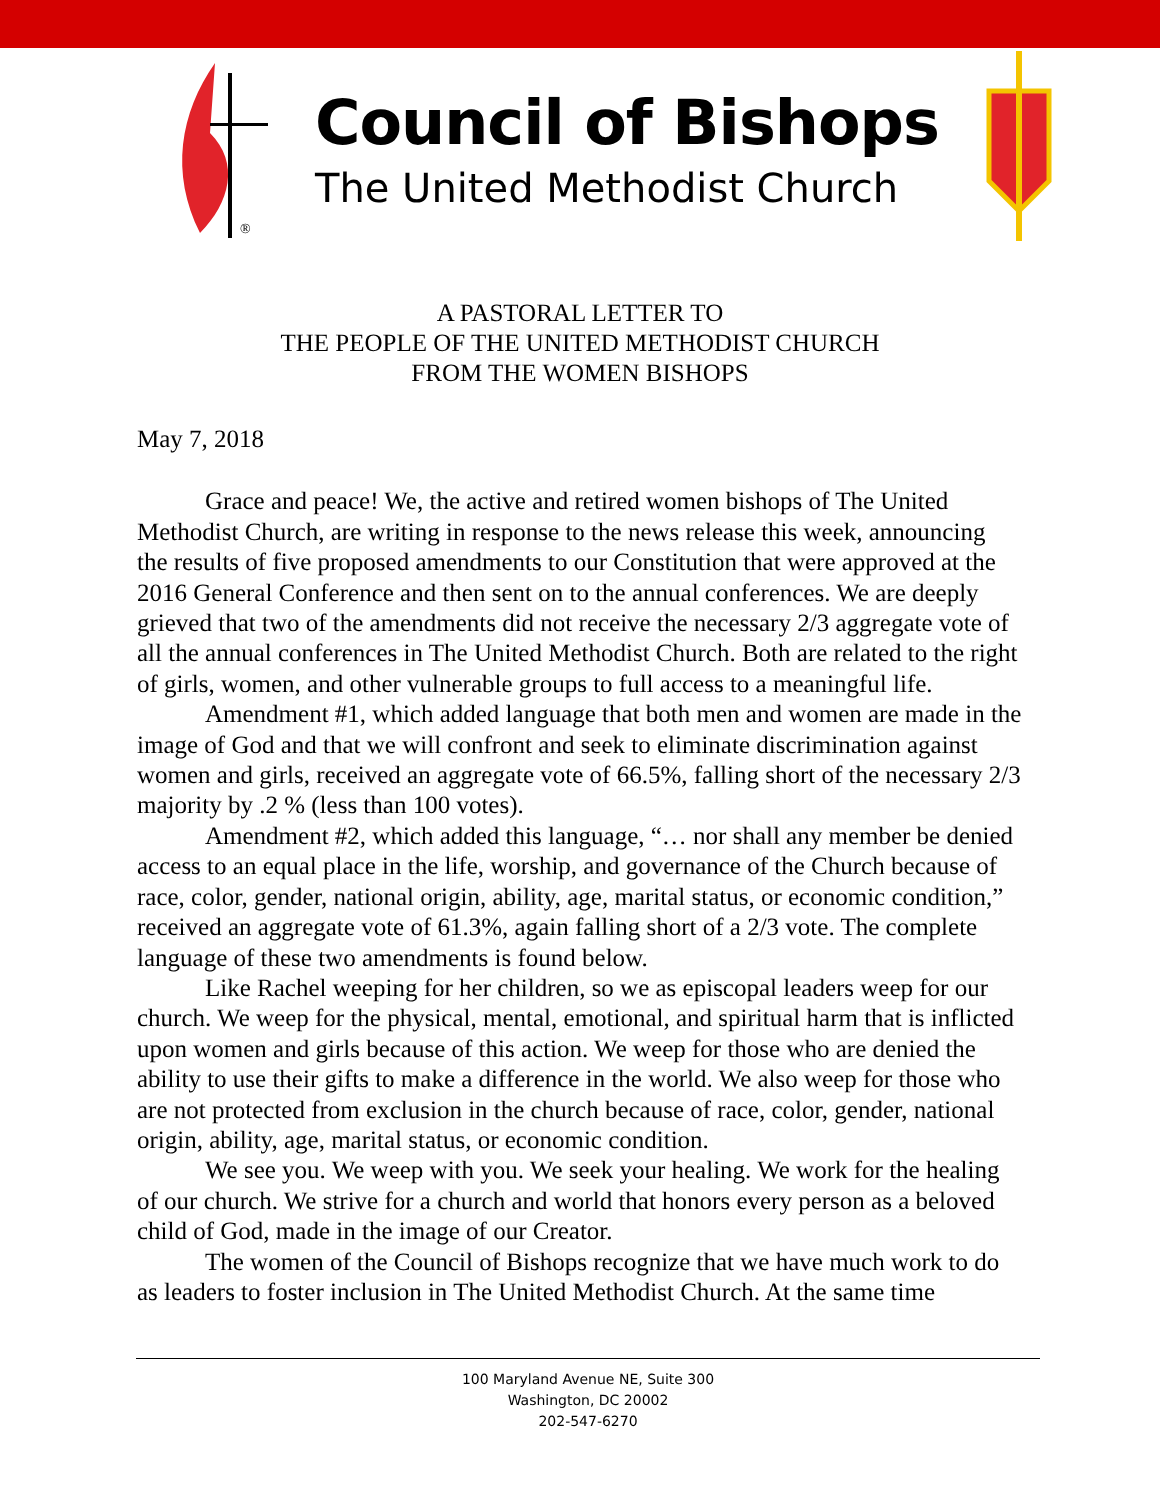®
Council of Bishops
The United Methodist Church
A PASTORAL LETTER TO
THE PEOPLE OF THE UNITED METHODIST CHURCH
FROM THE WOMEN BISHOPS
May 7, 2018
Grace and peace! We, the active and retired women bishops of The United Methodist Church, are writing in response to the news release this week, announcing the results of five proposed amendments to our Constitution that were approved at the 2016 General Conference and then sent on to the annual conferences. We are deeply grieved that two of the amendments did not receive the necessary 2/3 aggregate vote of all the annual conferences in The United Methodist Church. Both are related to the right of girls, women, and other vulnerable groups to full access to a meaningful life.
Amendment #1, which added language that both men and women are made in the image of God and that we will confront and seek to eliminate discrimination against women and girls, received an aggregate vote of 66.5%, falling short of the necessary 2/3 majority by .2 % (less than 100 votes).
Amendment #2, which added this language, “… nor shall any member be denied access to an equal place in the life, worship, and governance of the Church because of race, color, gender, national origin, ability, age, marital status, or economic condition,” received an aggregate vote of 61.3%, again falling short of a 2/3 vote. The complete language of these two amendments is found below.
Like Rachel weeping for her children, so we as episcopal leaders weep for our church. We weep for the physical, mental, emotional, and spiritual harm that is inflicted upon women and girls because of this action. We weep for those who are denied the ability to use their gifts to make a difference in the world. We also weep for those who are not protected from exclusion in the church because of race, color, gender, national origin, ability, age, marital status, or economic condition.
We see you. We weep with you. We seek your healing. We work for the healing of our church. We strive for a church and world that honors every person as a beloved child of God, made in the image of our Creator.
The women of the Council of Bishops recognize that we have much work to do as leaders to foster inclusion in The United Methodist Church. At the same time
100 Maryland Avenue NE, Suite 300
Washington, DC 20002
202-547-6270